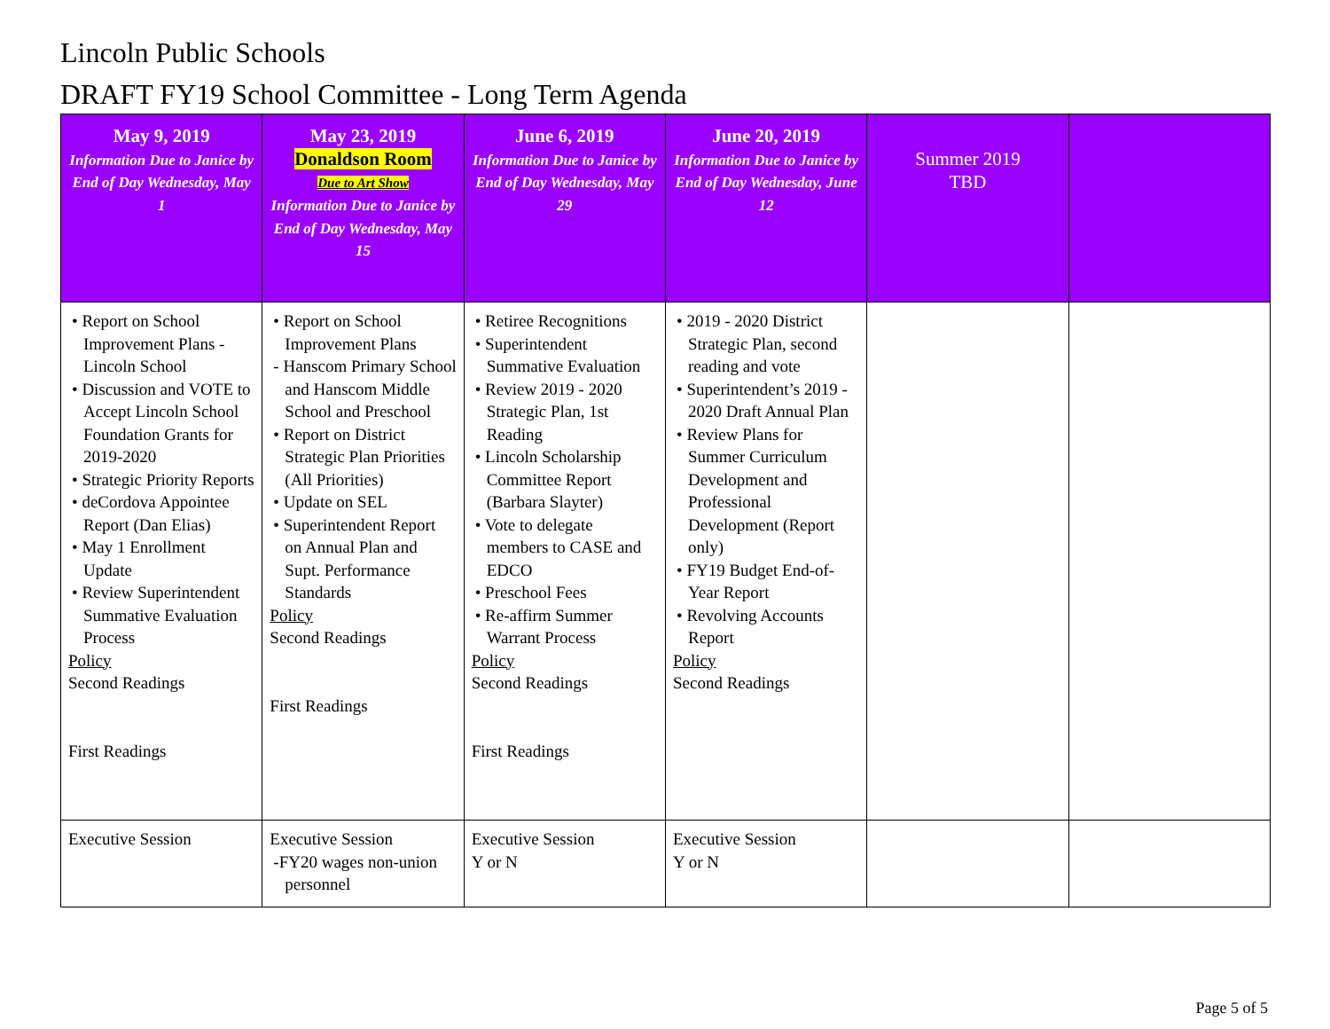Lincoln Public Schools
DRAFT FY19 School Committee - Long Term Agenda
| May 9, 2019 Information Due to Janice by End of Day Wednesday, May 1 | May 23, 2019 Donaldson Room Due to Art Show Information Due to Janice by End of Day Wednesday, May 15 | June 6, 2019 Information Due to Janice by End of Day Wednesday, May 29 | June 20, 2019 Information Due to Janice by End of Day Wednesday, June 12 | Summer 2019 TBD | |
| • Report on School Improvement Plans - Lincoln School • Discussion and VOTE to Accept Lincoln School Foundation Grants for 2019-2020 • Strategic Priority Reports • deCordova Appointee Report (Dan Elias) • May 1 Enrollment Update • Review Superintendent Summative Evaluation Process Policy Second Readings First Readings | • Report on School Improvement Plans - Hanscom Primary School and Hanscom Middle School and Preschool • Report on District Strategic Plan Priorities (All Priorities) • Update on SEL • Superintendent Report on Annual Plan and Supt. Performance Standards Policy Second Readings First Readings | • Retiree Recognitions • Superintendent Summative Evaluation • Review 2019 - 2020 Strategic Plan, 1st Reading • Lincoln Scholarship Committee Report (Barbara Slayter) • Vote to delegate members to CASE and EDCO • Preschool Fees • Re-affirm Summer Warrant Process Policy Second Readings First Readings | • 2019 - 2020 District Strategic Plan, second reading and vote • Superintendent’s 2019 - 2020 Draft Annual Plan • Review Plans for Summer Curriculum Development and Professional Development (Report only) • FY19 Budget End-of-Year Report • Revolving Accounts Report Policy Second Readings | | |
| Executive Session | Executive Session -FY20 wages non-union personnel | Executive Session Y or N | Executive Session Y or N | | |
Page 5 of 5